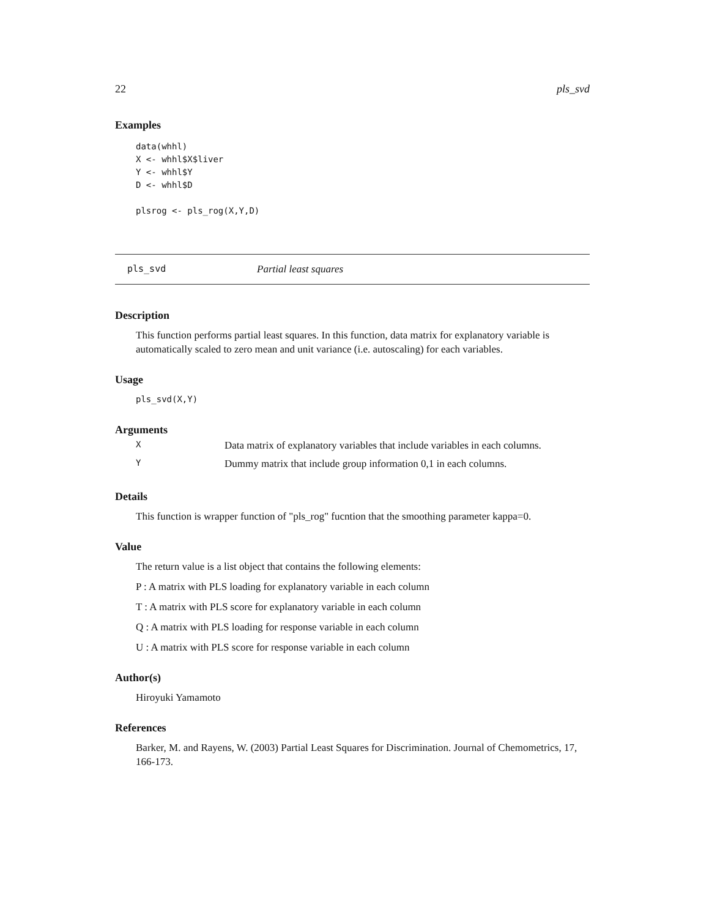22 pls_svd
Examples
data(whhl)
X <- whhl$X$liver
Y <- whhl$Y
D <- whhl$D

plsrog <- pls_rog(X,Y,D)
pls_svd Partial least squares
Description
This function performs partial least squares. In this function, data matrix for explanatory variable is automatically scaled to zero mean and unit variance (i.e. autoscaling) for each variables.
Usage
pls_svd(X,Y)
Arguments
| X | Data matrix of explanatory variables that include variables in each columns. |
| Y | Dummy matrix that include group information 0,1 in each columns. |
Details
This function is wrapper function of "pls_rog" fucntion that the smoothing parameter kappa=0.
Value
The return value is a list object that contains the following elements:
P : A matrix with PLS loading for explanatory variable in each column
T : A matrix with PLS score for explanatory variable in each column
Q : A matrix with PLS loading for response variable in each column
U : A matrix with PLS score for response variable in each column
Author(s)
Hiroyuki Yamamoto
References
Barker, M. and Rayens, W. (2003) Partial Least Squares for Discrimination. Journal of Chemometrics, 17, 166-173.